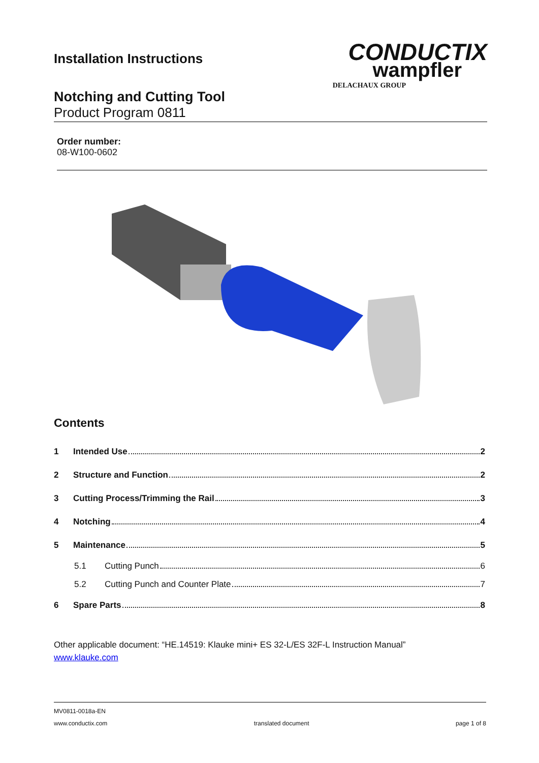Installation Instructions
CONDUCTIX
wampfler
DELACHAUX GROUP
Notching and Cutting Tool
Product Program 0811
Order number:
08-W100-0602
Contents
1 Intended Use 2
2 Structure and Function 2
3 Cutting Process/Trimming the Rail 3
4 Notching 4
5 Maintenance 5
5.1 Cutting Punch 6
5.2 Cutting Punch and Counter Plate 7
6 Spare Parts 8
Other applicable document: “HE.14519: Klauke mini+ ES 32-L/ES 32F-L Instruction Manual”
www.klauke.com
MV0811-0018a-EN
www.conductix.com translated document page 1 of 8